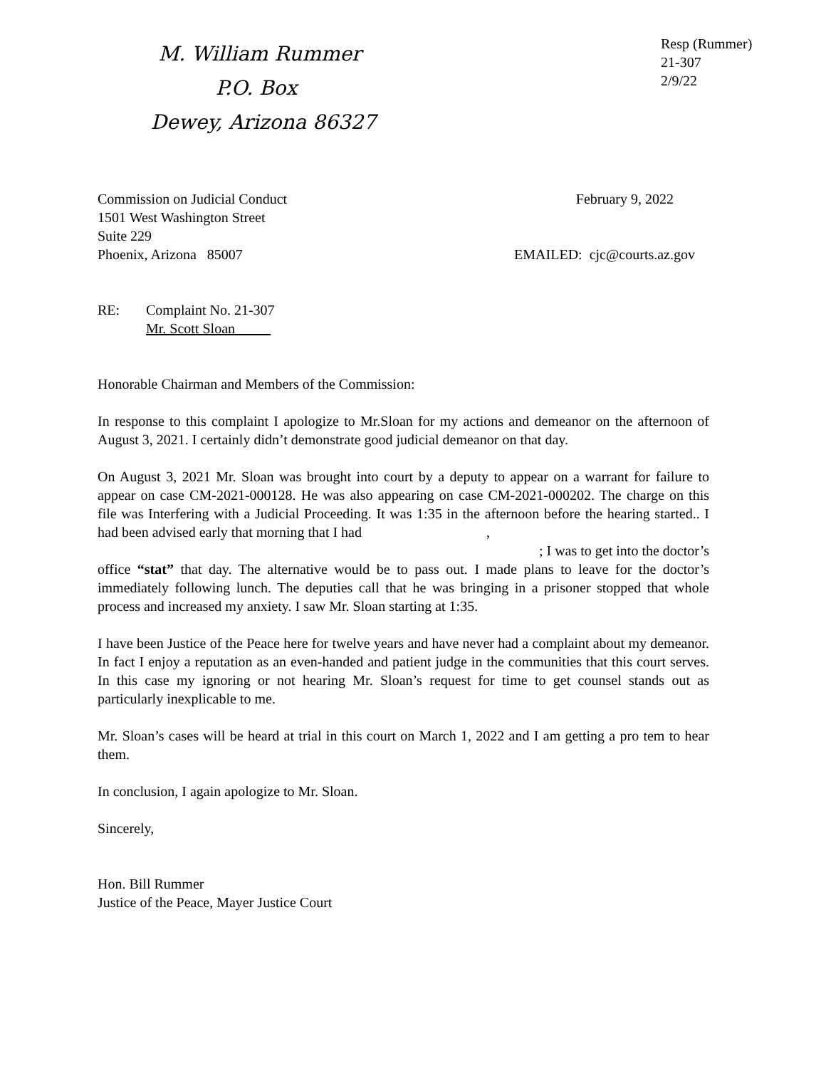M. William Rummer
P.O. Box
Dewey, Arizona 86327
Resp (Rummer)
21-307
2/9/22
Commission on Judicial Conduct February 9, 2022
1501 West Washington Street
Suite 229
Phoenix, Arizona 85007 EMAILED: cjc@courts.az.gov
RE: Complaint No. 21-307
Mr. Scott Sloan_____
Honorable Chairman and Members of the Commission:
In response to this complaint I apologize to Mr.Sloan for my actions and demeanor on the afternoon of August 3, 2021. I certainly didn’t demonstrate good judicial demeanor on that day.
On August 3, 2021 Mr. Sloan was brought into court by a deputy to appear on a warrant for failure to appear on case CM-2021-000128. He was also appearing on case CM-2021-000202. The charge on this file was Interfering with a Judicial Proceeding. It was 1:35 in the afternoon before the hearing started.. I had been advised early that morning that I had ,
; I was to get into the doctor’s
office “stat” that day. The alternative would be to pass out. I made plans to leave for the doctor’s immediately following lunch. The deputies call that he was bringing in a prisoner stopped that whole process and increased my anxiety. I saw Mr. Sloan starting at 1:35.
I have been Justice of the Peace here for twelve years and have never had a complaint about my demeanor. In fact I enjoy a reputation as an even-handed and patient judge in the communities that this court serves. In this case my ignoring or not hearing Mr. Sloan’s request for time to get counsel stands out as particularly inexplicable to me.
Mr. Sloan’s cases will be heard at trial in this court on March 1, 2022 and I am getting a pro tem to hear them.
In conclusion, I again apologize to Mr. Sloan.
Sincerely,
Hon. Bill Rummer
Justice of the Peace, Mayer Justice Court